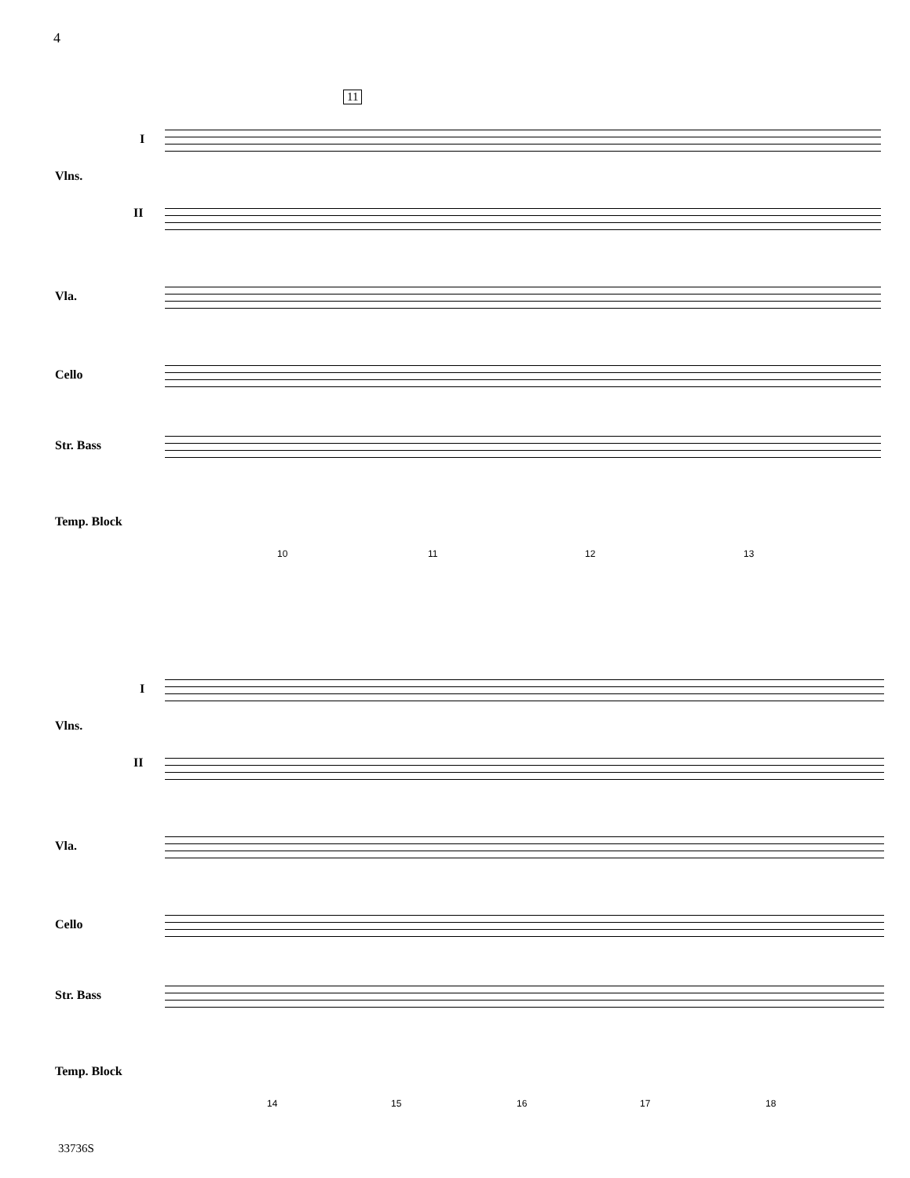4
11
I
Vlns.
II
Vla.
Cello
Str. Bass
Temp. Block
10 11 12 13
I
Vlns.
II
Vla.
Cello
Str. Bass
Temp. Block
14 15 16 17 18
33736S